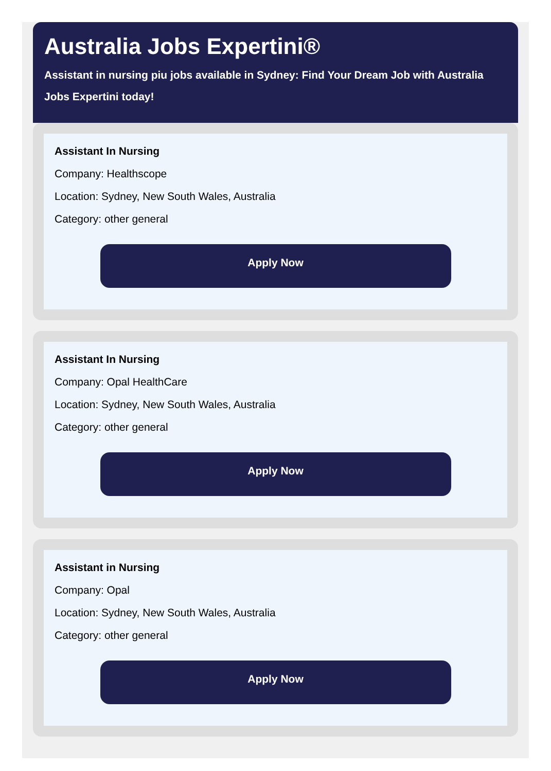Australia Jobs Expertini®
Assistant in nursing piu jobs available in Sydney: Find Your Dream Job with Australia Jobs Expertini today!
Assistant In Nursing
Company: Healthscope
Location: Sydney, New South Wales, Australia
Category: other general
Apply Now
Assistant In Nursing
Company: Opal HealthCare
Location: Sydney, New South Wales, Australia
Category: other general
Apply Now
Assistant in Nursing
Company: Opal
Location: Sydney, New South Wales, Australia
Category: other general
Apply Now